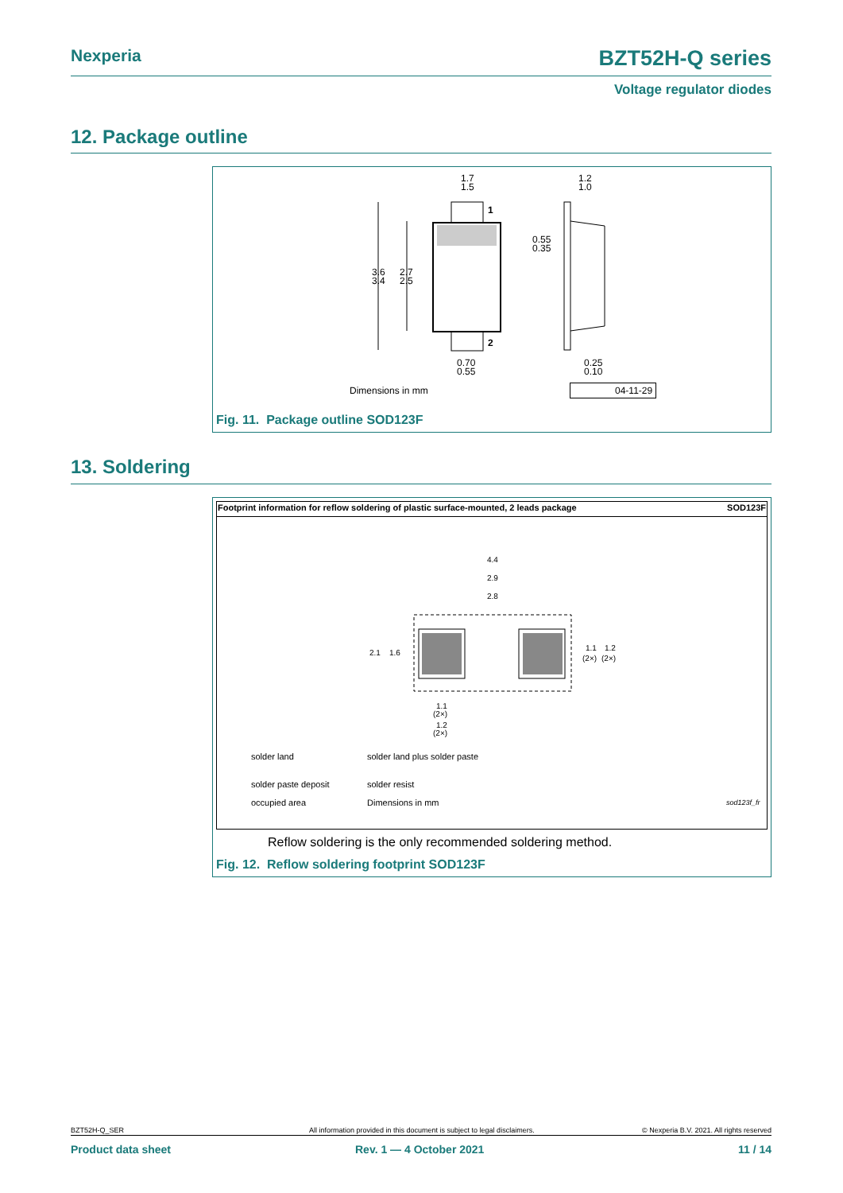Nexperia BZT52H-Q series
Voltage regulator diodes
12. Package outline
1.7
1.5
1.2
1.0
1
2
3.6
3.4
2.7
2.5
0.55
0.35
0.70
0.55
0.25
0.10
Dimensions in mm 04-11-29
Fig. 11. Package outline SOD123F
13. Soldering
Footprint information for reflow soldering of plastic surface-mounted, 2 leads package SOD123F
4.4
2.9
2.8
2.1
1.6
1.1
1.2
(2×)
(2×)
1.1
(2×)
1.2
(2×)
solder land solder land plus solder paste
solder paste deposit solder resist
occupied area Dimensions in mm sod123f_fr
Reflow soldering is the only recommended soldering method.
Fig. 12. Reflow soldering footprint SOD123F
BZT52H-Q_SER All information provided in this document is subject to legal disclaimers. © Nexperia B.V. 2021. All rights reserved
Product data sheet Rev. 1 — 4 October 2021 11 / 14